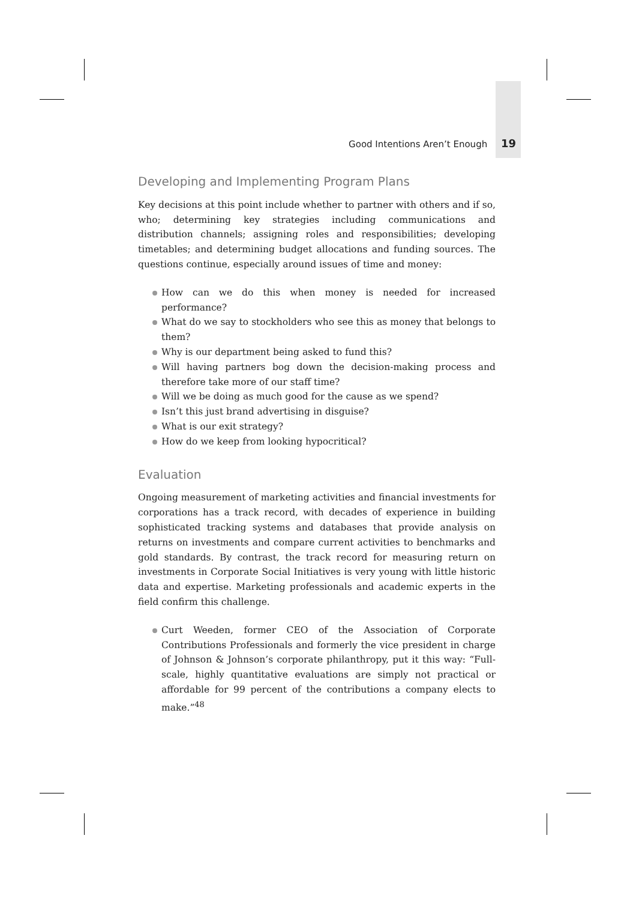Good Intentions Aren’t Enough 19
Developing and Implementing Program Plans
Key decisions at this point include whether to partner with others and if so, who; determining key strategies including communications and distribution channels; assigning roles and responsibilities; developing timetables; and determining budget allocations and funding sources. The questions continue, especially around issues of time and money:
How can we do this when money is needed for increased performance?
What do we say to stockholders who see this as money that belongs to them?
Why is our department being asked to fund this?
Will having partners bog down the decision-making process and therefore take more of our staff time?
Will we be doing as much good for the cause as we spend?
Isn’t this just brand advertising in disguise?
What is our exit strategy?
How do we keep from looking hypocritical?
Evaluation
Ongoing measurement of marketing activities and financial investments for corporations has a track record, with decades of experience in building sophisticated tracking systems and databases that provide analysis on returns on investments and compare current activities to benchmarks and gold standards. By contrast, the track record for measuring return on investments in Corporate Social Initiatives is very young with little historic data and expertise. Marketing professionals and academic experts in the field confirm this challenge.
Curt Weeden, former CEO of the Association of Corporate Contributions Professionals and formerly the vice president in charge of Johnson & Johnson’s corporate philanthropy, put it this way: “Full-scale, highly quantitative evaluations are simply not practical or affordable for 99 percent of the contributions a company elects to make.”<sup>48</sup>